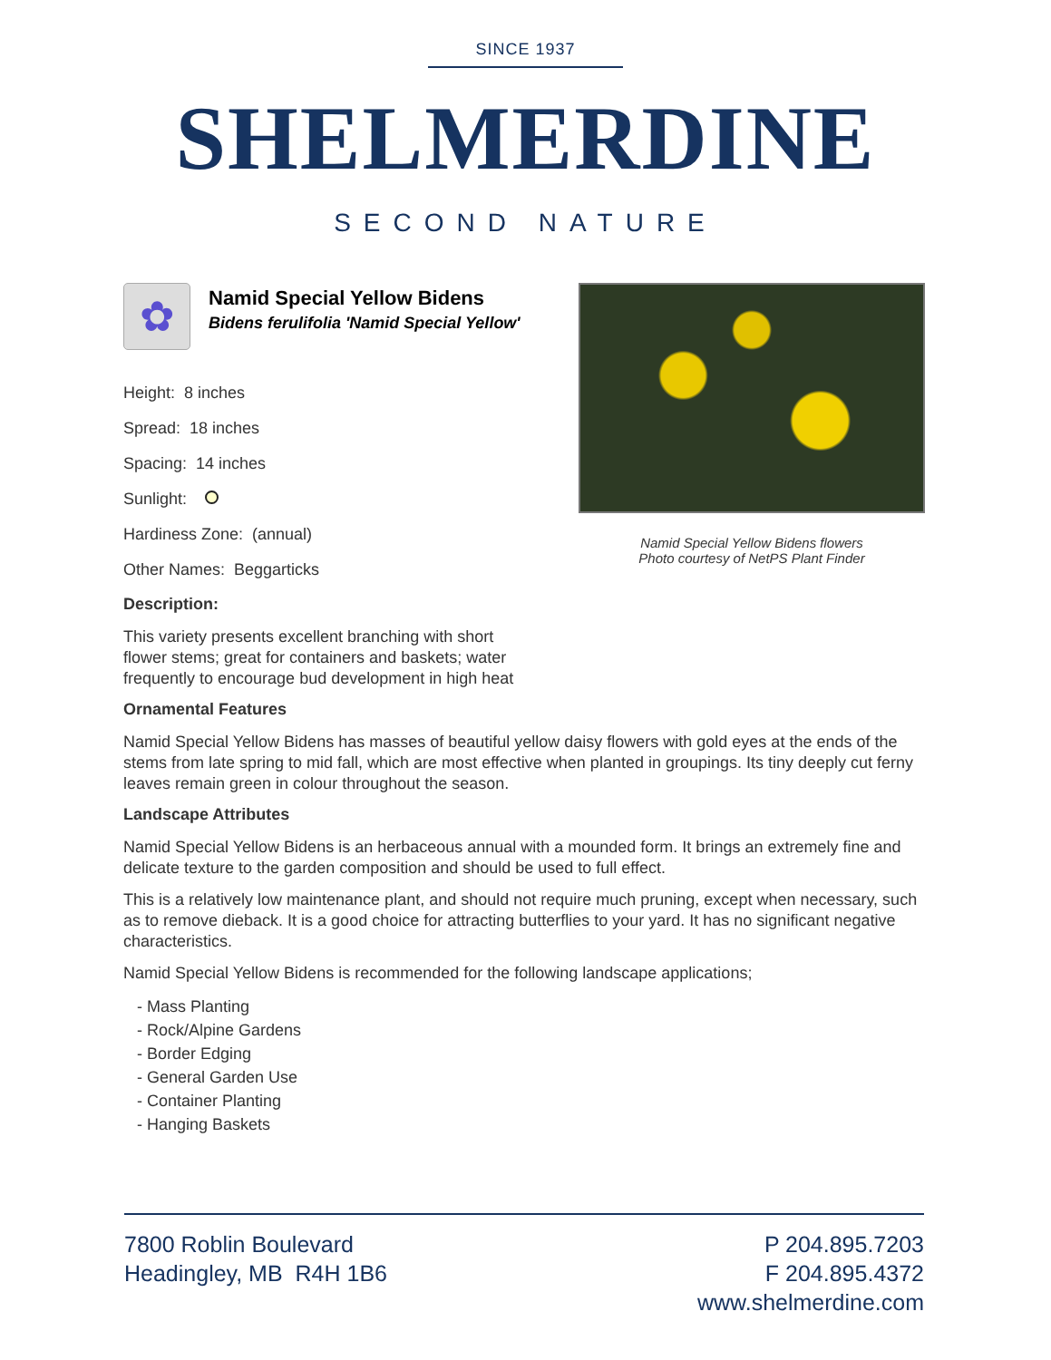SINCE 1937
SHELMERDINE
SECOND NATURE
✿
Namid Special Yellow Bidens
Bidens ferulifolia 'Namid Special Yellow'
Height: 8 inches
Spread: 18 inches
Spacing: 14 inches
Sunlight:
Hardiness Zone: (annual)
Other Names: Beggarticks
Namid Special Yellow Bidens flowers
Photo courtesy of NetPS Plant Finder
Description:
This variety presents excellent branching with short flower stems; great for containers and baskets; water frequently to encourage bud development in high heat
Ornamental Features
Namid Special Yellow Bidens has masses of beautiful yellow daisy flowers with gold eyes at the ends of the stems from late spring to mid fall, which are most effective when planted in groupings. Its tiny deeply cut ferny leaves remain green in colour throughout the season.
Landscape Attributes
Namid Special Yellow Bidens is an herbaceous annual with a mounded form. It brings an extremely fine and delicate texture to the garden composition and should be used to full effect.
This is a relatively low maintenance plant, and should not require much pruning, except when necessary, such as to remove dieback. It is a good choice for attracting butterflies to your yard. It has no significant negative characteristics.
Namid Special Yellow Bidens is recommended for the following landscape applications;
- Mass Planting
- Rock/Alpine Gardens
- Border Edging
- General Garden Use
- Container Planting
- Hanging Baskets
7800 Roblin Boulevard
Headingley, MB R4H 1B6
P 204.895.7203
F 204.895.4372
www.shelmerdine.com